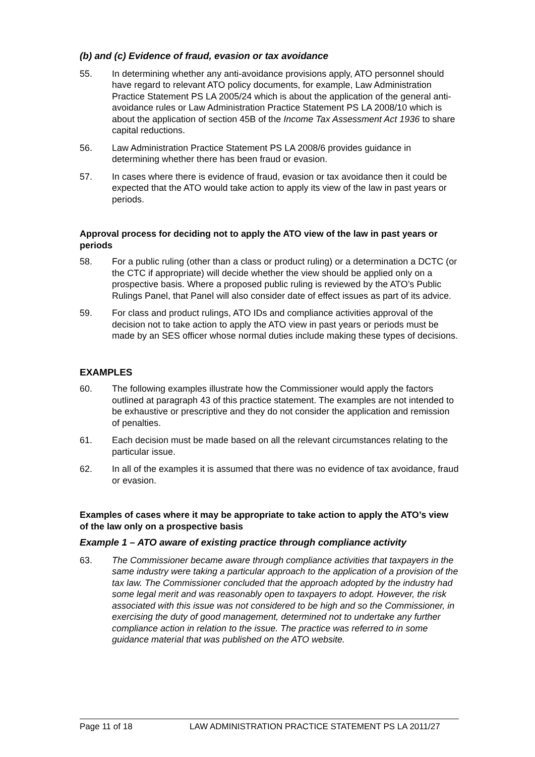(b) and (c) Evidence of fraud, evasion or tax avoidance
55. In determining whether any anti-avoidance provisions apply, ATO personnel should have regard to relevant ATO policy documents, for example, Law Administration Practice Statement PS LA 2005/24 which is about the application of the general anti-avoidance rules or Law Administration Practice Statement PS LA 2008/10 which is about the application of section 45B of the Income Tax Assessment Act 1936 to share capital reductions.
56. Law Administration Practice Statement PS LA 2008/6 provides guidance in determining whether there has been fraud or evasion.
57. In cases where there is evidence of fraud, evasion or tax avoidance then it could be expected that the ATO would take action to apply its view of the law in past years or periods.
Approval process for deciding not to apply the ATO view of the law in past years or periods
58. For a public ruling (other than a class or product ruling) or a determination a DCTC (or the CTC if appropriate) will decide whether the view should be applied only on a prospective basis. Where a proposed public ruling is reviewed by the ATO’s Public Rulings Panel, that Panel will also consider date of effect issues as part of its advice.
59. For class and product rulings, ATO IDs and compliance activities approval of the decision not to take action to apply the ATO view in past years or periods must be made by an SES officer whose normal duties include making these types of decisions.
EXAMPLES
60. The following examples illustrate how the Commissioner would apply the factors outlined at paragraph 43 of this practice statement. The examples are not intended to be exhaustive or prescriptive and they do not consider the application and remission of penalties.
61. Each decision must be made based on all the relevant circumstances relating to the particular issue.
62. In all of the examples it is assumed that there was no evidence of tax avoidance, fraud or evasion.
Examples of cases where it may be appropriate to take action to apply the ATO’s view of the law only on a prospective basis
Example 1 – ATO aware of existing practice through compliance activity
63. The Commissioner became aware through compliance activities that taxpayers in the same industry were taking a particular approach to the application of a provision of the tax law. The Commissioner concluded that the approach adopted by the industry had some legal merit and was reasonably open to taxpayers to adopt. However, the risk associated with this issue was not considered to be high and so the Commissioner, in exercising the duty of good management, determined not to undertake any further compliance action in relation to the issue. The practice was referred to in some guidance material that was published on the ATO website.
Page 11 of 18 LAW ADMINISTRATION PRACTICE STATEMENT PS LA 2011/27